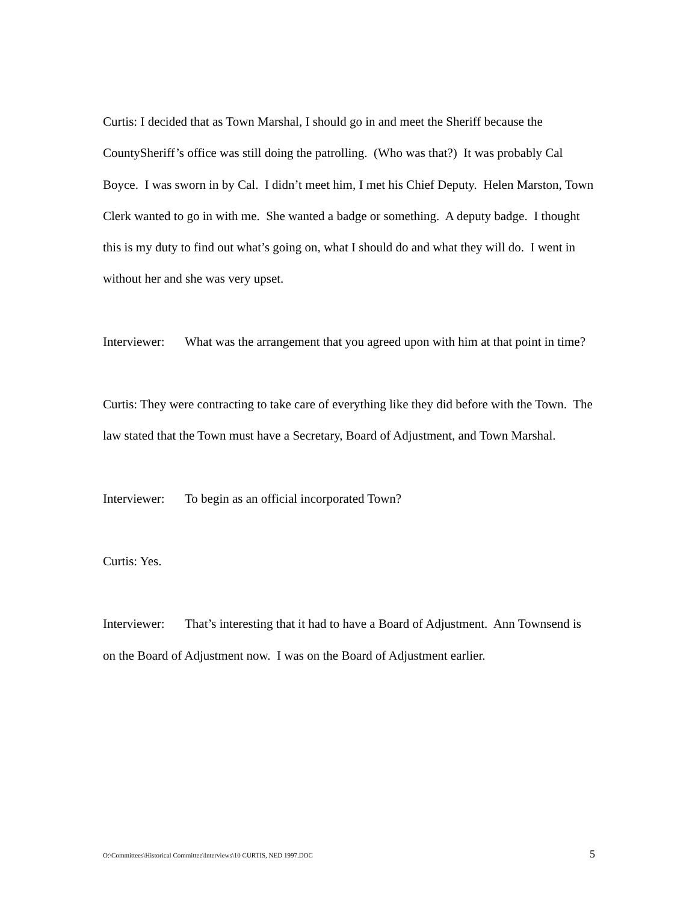Curtis: I decided that as Town Marshal, I should go in and meet the Sheriff because the CountySheriff’s office was still doing the patrolling. (Who was that?) It was probably Cal Boyce. I was sworn in by Cal. I didn’t meet him, I met his Chief Deputy. Helen Marston, Town Clerk wanted to go in with me. She wanted a badge or something. A deputy badge. I thought this is my duty to find out what’s going on, what I should do and what they will do. I went in without her and she was very upset.
Interviewer: What was the arrangement that you agreed upon with him at that point in time?
Curtis: They were contracting to take care of everything like they did before with the Town. The law stated that the Town must have a Secretary, Board of Adjustment, and Town Marshal.
Interviewer: To begin as an official incorporated Town?
Curtis: Yes.
Interviewer: That’s interesting that it had to have a Board of Adjustment. Ann Townsend is on the Board of Adjustment now. I was on the Board of Adjustment earlier.
O:\Committees\Historical Committee\Interviews\10 CURTIS, NED 1997.DOC 5